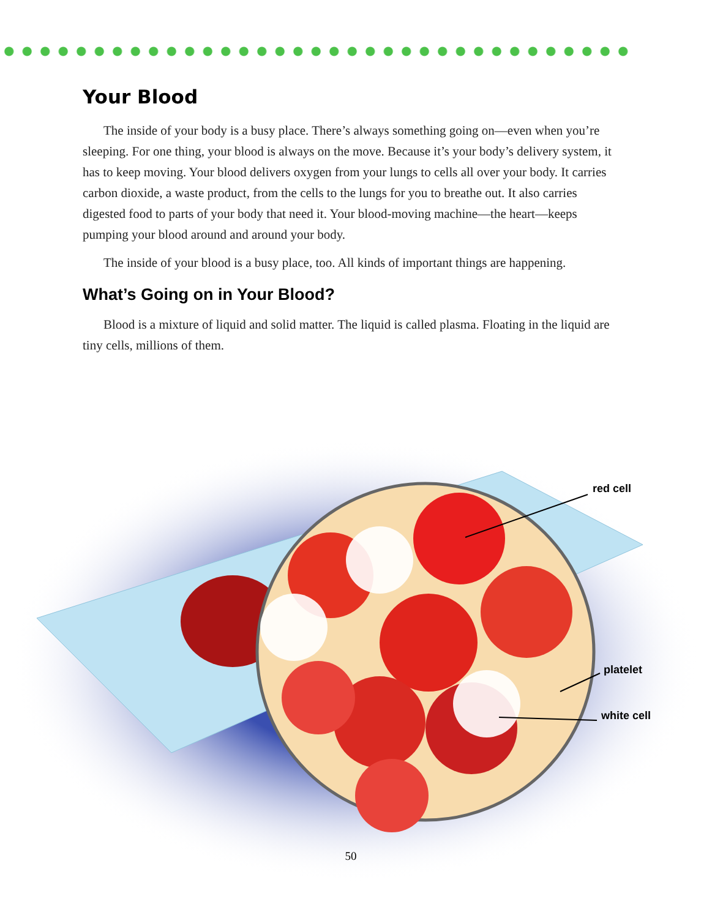Your Blood
The inside of your body is a busy place. There’s always something going on—even when you’re sleeping. For one thing, your blood is always on the move. Because it’s your body’s delivery system, it has to keep moving. Your blood delivers oxygen from your lungs to cells all over your body. It carries carbon dioxide, a waste product, from the cells to the lungs for you to breathe out. It also carries digested food to parts of your body that need it. Your blood-moving machine—the heart—keeps pumping your blood around and around your body.
The inside of your blood is a busy place, too. All kinds of important things are happening.
What’s Going on in Your Blood?
Blood is a mixture of liquid and solid matter. The liquid is called plasma. Floating in the liquid are tiny cells, millions of them.
red cell
platelet
white cell
50